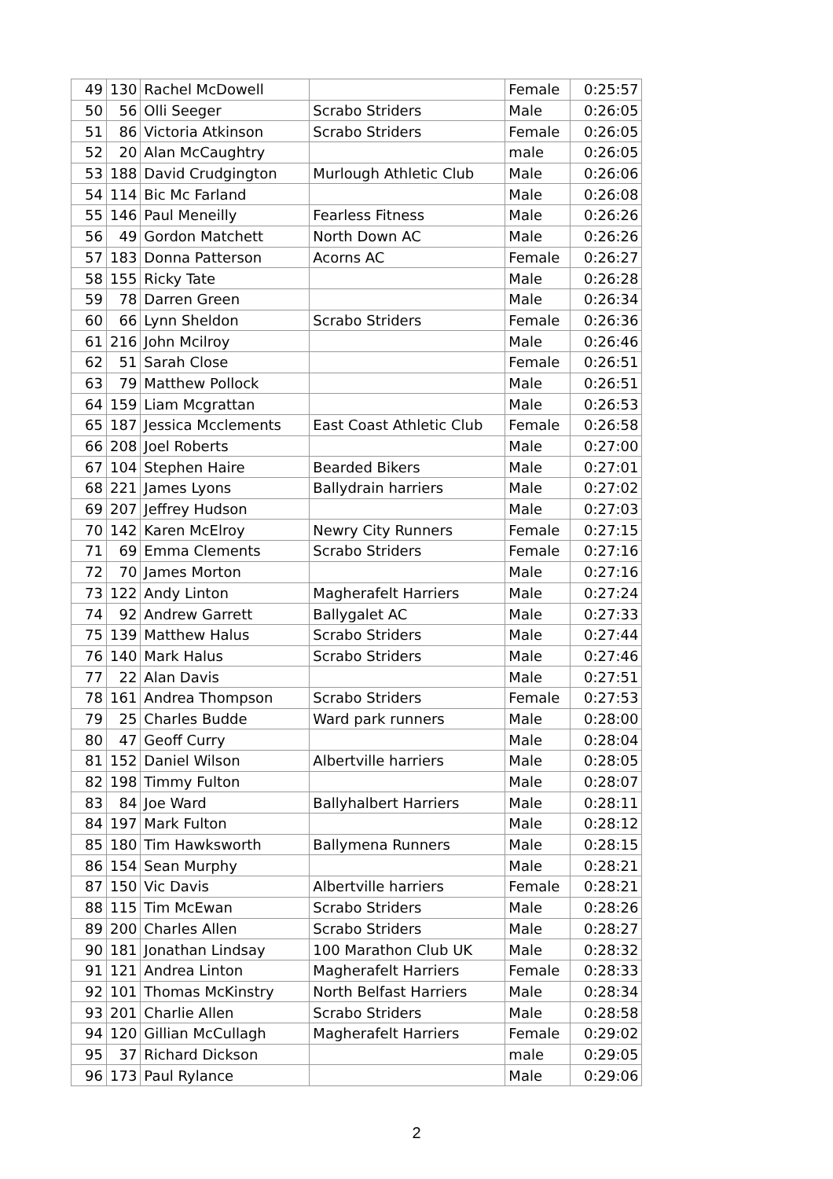| 49 | 130 | Rachel McDowell | | Female | 0:25:57 |
| 50 | 56 | Olli Seeger | Scrabo Striders | Male | 0:26:05 |
| 51 | 86 | Victoria Atkinson | Scrabo Striders | Female | 0:26:05 |
| 52 | 20 | Alan McCaughtry | | male | 0:26:05 |
| 53 | 188 | David Crudgington | Murlough Athletic Club | Male | 0:26:06 |
| 54 | 114 | Bic Mc Farland | | Male | 0:26:08 |
| 55 | 146 | Paul Meneilly | Fearless Fitness | Male | 0:26:26 |
| 56 | 49 | Gordon Matchett | North Down AC | Male | 0:26:26 |
| 57 | 183 | Donna Patterson | Acorns AC | Female | 0:26:27 |
| 58 | 155 | Ricky Tate | | Male | 0:26:28 |
| 59 | 78 | Darren Green | | Male | 0:26:34 |
| 60 | 66 | Lynn Sheldon | Scrabo Striders | Female | 0:26:36 |
| 61 | 216 | John Mcilroy | | Male | 0:26:46 |
| 62 | 51 | Sarah Close | | Female | 0:26:51 |
| 63 | 79 | Matthew Pollock | | Male | 0:26:51 |
| 64 | 159 | Liam Mcgrattan | | Male | 0:26:53 |
| 65 | 187 | Jessica Mcclements | East Coast Athletic Club | Female | 0:26:58 |
| 66 | 208 | Joel Roberts | | Male | 0:27:00 |
| 67 | 104 | Stephen Haire | Bearded Bikers | Male | 0:27:01 |
| 68 | 221 | James Lyons | Ballydrain harriers | Male | 0:27:02 |
| 69 | 207 | Jeffrey Hudson | | Male | 0:27:03 |
| 70 | 142 | Karen McElroy | Newry City Runners | Female | 0:27:15 |
| 71 | 69 | Emma Clements | Scrabo Striders | Female | 0:27:16 |
| 72 | 70 | James Morton | | Male | 0:27:16 |
| 73 | 122 | Andy Linton | Magherafelt Harriers | Male | 0:27:24 |
| 74 | 92 | Andrew Garrett | Ballygalet AC | Male | 0:27:33 |
| 75 | 139 | Matthew Halus | Scrabo Striders | Male | 0:27:44 |
| 76 | 140 | Mark Halus | Scrabo Striders | Male | 0:27:46 |
| 77 | 22 | Alan Davis | | Male | 0:27:51 |
| 78 | 161 | Andrea Thompson | Scrabo Striders | Female | 0:27:53 |
| 79 | 25 | Charles Budde | Ward park runners | Male | 0:28:00 |
| 80 | 47 | Geoff Curry | | Male | 0:28:04 |
| 81 | 152 | Daniel Wilson | Albertville harriers | Male | 0:28:05 |
| 82 | 198 | Timmy Fulton | | Male | 0:28:07 |
| 83 | 84 | Joe Ward | Ballyhalbert Harriers | Male | 0:28:11 |
| 84 | 197 | Mark Fulton | | Male | 0:28:12 |
| 85 | 180 | Tim Hawksworth | Ballymena Runners | Male | 0:28:15 |
| 86 | 154 | Sean Murphy | | Male | 0:28:21 |
| 87 | 150 | Vic Davis | Albertville harriers | Female | 0:28:21 |
| 88 | 115 | Tim McEwan | Scrabo Striders | Male | 0:28:26 |
| 89 | 200 | Charles Allen | Scrabo Striders | Male | 0:28:27 |
| 90 | 181 | Jonathan Lindsay | 100 Marathon Club UK | Male | 0:28:32 |
| 91 | 121 | Andrea Linton | Magherafelt Harriers | Female | 0:28:33 |
| 92 | 101 | Thomas McKinstry | North Belfast Harriers | Male | 0:28:34 |
| 93 | 201 | Charlie Allen | Scrabo Striders | Male | 0:28:58 |
| 94 | 120 | Gillian McCullagh | Magherafelt Harriers | Female | 0:29:02 |
| 95 | 37 | Richard Dickson | | male | 0:29:05 |
| 96 | 173 | Paul Rylance | | Male | 0:29:06 |
2